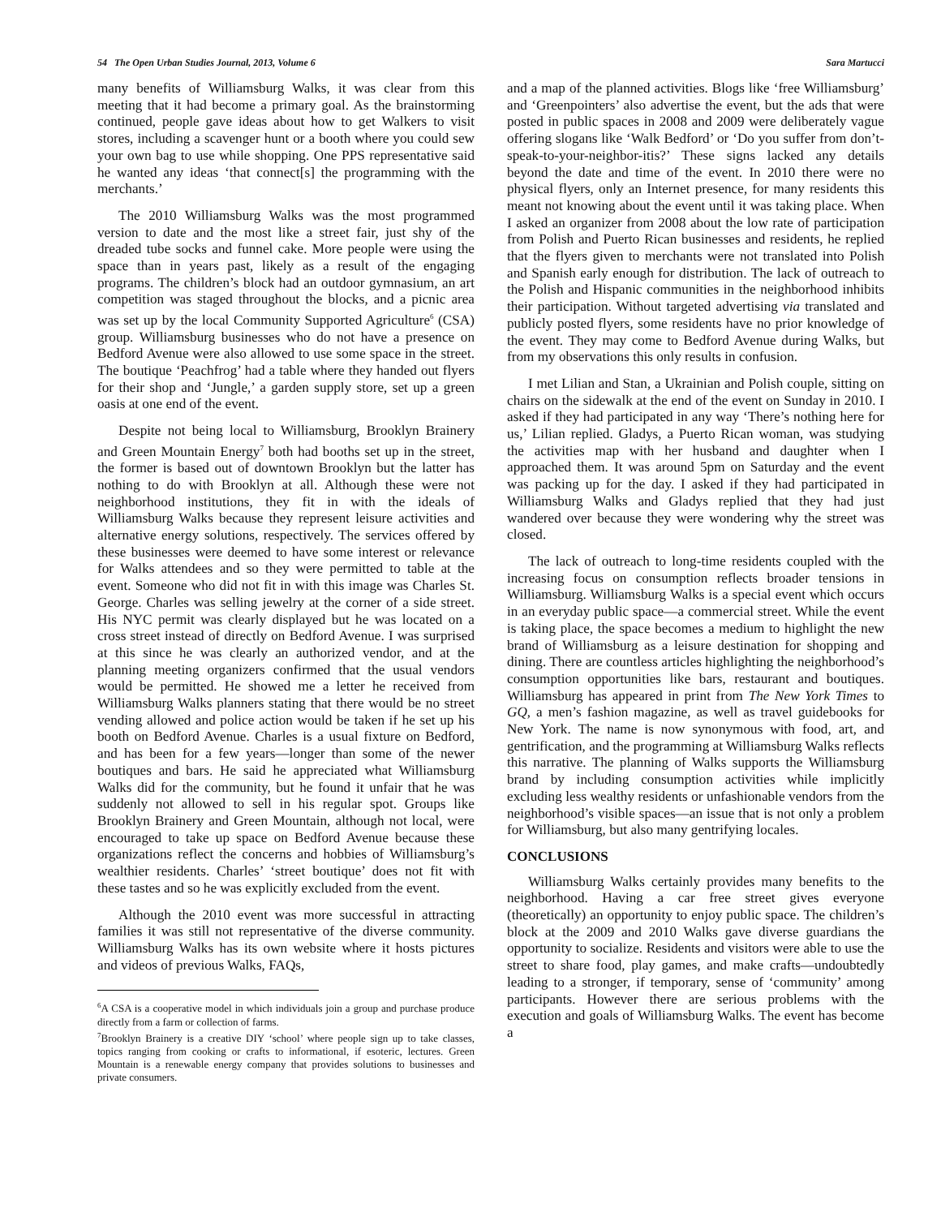54 The Open Urban Studies Journal, 2013, Volume 6 Sara Martucci
many benefits of Williamsburg Walks, it was clear from this meeting that it had become a primary goal. As the brainstorming continued, people gave ideas about how to get Walkers to visit stores, including a scavenger hunt or a booth where you could sew your own bag to use while shopping. One PPS representative said he wanted any ideas ‘that connect[s] the programming with the merchants.’
The 2010 Williamsburg Walks was the most programmed version to date and the most like a street fair, just shy of the dreaded tube socks and funnel cake. More people were using the space than in years past, likely as a result of the engaging programs. The children’s block had an outdoor gymnasium, an art competition was staged throughout the blocks, and a picnic area was set up by the local Community Supported Agriculture<sup>6</sup> (CSA) group. Williamsburg businesses who do not have a presence on Bedford Avenue were also allowed to use some space in the street. The boutique ‘Peachfrog’ had a table where they handed out flyers for their shop and ‘Jungle,’ a garden supply store, set up a green oasis at one end of the event.
Despite not being local to Williamsburg, Brooklyn Brainery and Green Mountain Energy<sup>7</sup> both had booths set up in the street, the former is based out of downtown Brooklyn but the latter has nothing to do with Brooklyn at all. Although these were not neighborhood institutions, they fit in with the ideals of Williamsburg Walks because they represent leisure activities and alternative energy solutions, respectively. The services offered by these businesses were deemed to have some interest or relevance for Walks attendees and so they were permitted to table at the event. Someone who did not fit in with this image was Charles St. George. Charles was selling jewelry at the corner of a side street. His NYC permit was clearly displayed but he was located on a cross street instead of directly on Bedford Avenue. I was surprised at this since he was clearly an authorized vendor, and at the planning meeting organizers confirmed that the usual vendors would be permitted. He showed me a letter he received from Williamsburg Walks planners stating that there would be no street vending allowed and police action would be taken if he set up his booth on Bedford Avenue. Charles is a usual fixture on Bedford, and has been for a few years—longer than some of the newer boutiques and bars. He said he appreciated what Williamsburg Walks did for the community, but he found it unfair that he was suddenly not allowed to sell in his regular spot. Groups like Brooklyn Brainery and Green Mountain, although not local, were encouraged to take up space on Bedford Avenue because these organizations reflect the concerns and hobbies of Williamsburg’s wealthier residents. Charles’ ‘street boutique’ does not fit with these tastes and so he was explicitly excluded from the event.
Although the 2010 event was more successful in attracting families it was still not representative of the diverse community. Williamsburg Walks has its own website where it hosts pictures and videos of previous Walks, FAQs,
<sup>6</sup> A CSA is a cooperative model in which individuals join a group and purchase produce directly from a farm or collection of farms.
<sup>7</sup> Brooklyn Brainery is a creative DIY ‘school’ where people sign up to take classes, topics ranging from cooking or crafts to informational, if esoteric, lectures. Green Mountain is a renewable energy company that provides solutions to businesses and private consumers.
and a map of the planned activities. Blogs like ‘free Williamsburg’ and ‘Greenpointers’ also advertise the event, but the ads that were posted in public spaces in 2008 and 2009 were deliberately vague offering slogans like ‘Walk Bedford’ or ‘Do you suffer from don’t-speak-to-your-neighbor-itis?’ These signs lacked any details beyond the date and time of the event. In 2010 there were no physical flyers, only an Internet presence, for many residents this meant not knowing about the event until it was taking place. When I asked an organizer from 2008 about the low rate of participation from Polish and Puerto Rican businesses and residents, he replied that the flyers given to merchants were not translated into Polish and Spanish early enough for distribution. The lack of outreach to the Polish and Hispanic communities in the neighborhood inhibits their participation. Without targeted advertising via translated and publicly posted flyers, some residents have no prior knowledge of the event. They may come to Bedford Avenue during Walks, but from my observations this only results in confusion.
I met Lilian and Stan, a Ukrainian and Polish couple, sitting on chairs on the sidewalk at the end of the event on Sunday in 2010. I asked if they had participated in any way ‘There’s nothing here for us,’ Lilian replied. Gladys, a Puerto Rican woman, was studying the activities map with her husband and daughter when I approached them. It was around 5pm on Saturday and the event was packing up for the day. I asked if they had participated in Williamsburg Walks and Gladys replied that they had just wandered over because they were wondering why the street was closed.
The lack of outreach to long-time residents coupled with the increasing focus on consumption reflects broader tensions in Williamsburg. Williamsburg Walks is a special event which occurs in an everyday public space—a commercial street. While the event is taking place, the space becomes a medium to highlight the new brand of Williamsburg as a leisure destination for shopping and dining. There are countless articles highlighting the neighborhood’s consumption opportunities like bars, restaurant and boutiques. Williamsburg has appeared in print from The New York Times to GQ, a men’s fashion magazine, as well as travel guidebooks for New York. The name is now synonymous with food, art, and gentrification, and the programming at Williamsburg Walks reflects this narrative. The planning of Walks supports the Williamsburg brand by including consumption activities while implicitly excluding less wealthy residents or unfashionable vendors from the neighborhood’s visible spaces—an issue that is not only a problem for Williamsburg, but also many gentrifying locales.
CONCLUSIONS
Williamsburg Walks certainly provides many benefits to the neighborhood. Having a car free street gives everyone (theoretically) an opportunity to enjoy public space. The children’s block at the 2009 and 2010 Walks gave diverse guardians the opportunity to socialize. Residents and visitors were able to use the street to share food, play games, and make crafts—undoubtedly leading to a stronger, if temporary, sense of ‘community’ among participants. However there are serious problems with the execution and goals of Williamsburg Walks. The event has become a